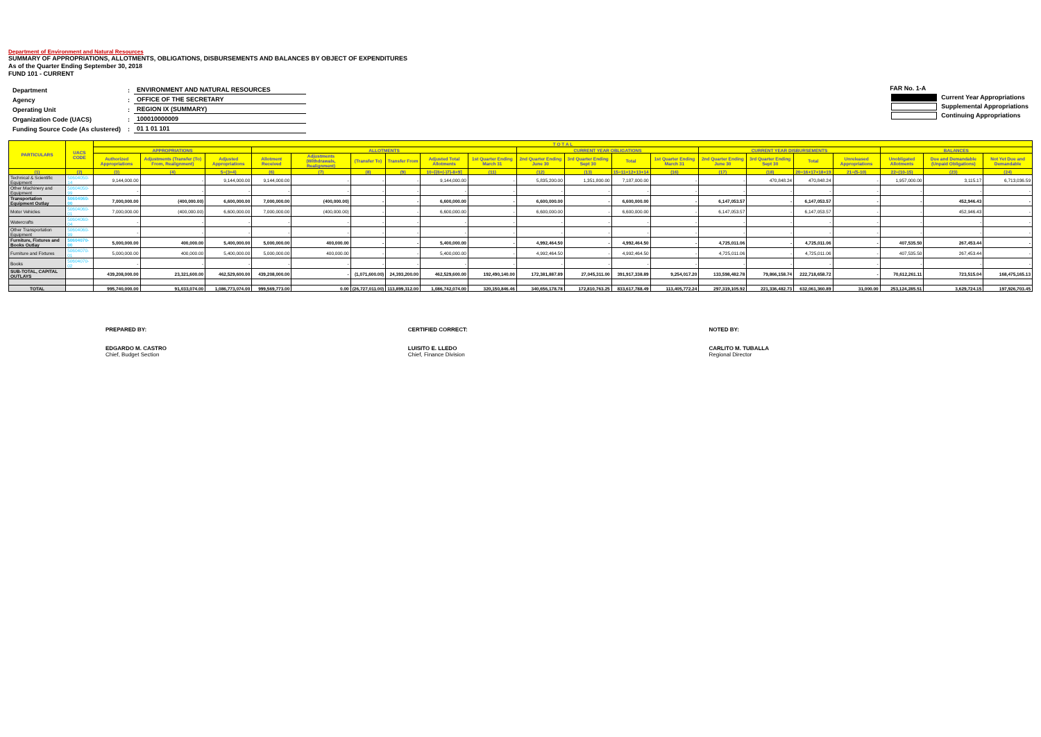Department of Environment and Natural Resources
SUMMARY OF APPROPRIATIONS, ALLOTMENTS, OBLIGATIONS, DISBURSEMENTS AND BALANCES BY OBJECT OF EXPENDITURES
As of the Quarter Ending September 30, 2018
FUND 101 - CURRENT
| Department | : | ENVIRONMENT AND NATURAL RESOURCES |
| Agency | : | OFFICE OF THE SECRETARY |
| Operating Unit | : | REGION IX (SUMMARY) |
| Organization Code (UACS) | : | 100010000009 |
| Funding Source Code (As clustered) | : | 01 1 01 101 |
FAR No. 1-A
| | Current Year Appropriations |
| | Supplemental Appropriations |
| | Continuing Appropriations |
| PARTICULARS | UACS CODE | T O T A L | | | | | | | | | | | | | | | | | | | |
| --- | --- | --- | --- | --- | --- | --- | --- | --- | --- | --- | --- | --- | --- | --- | --- | --- | --- | --- | --- | --- | --- |
| | | APPROPRIATIONS | | | ALLOTMENTS | | | | | | CURRENT YEAR OBLIGATIONS | | | | CURRENT YEAR DISBURSEMENTS | | | | BALANCES | | |
| | | Authorized Appropriations | Adjustments (Transfer (To) From, Realignment) | Adjusted Appropriations | Allotment Received | Adjustments (Withdrawals, Realignment) | (Transfer To) | Transfer From | Adjusted Total Allotments | 1st Quarter Ending March 31 | 2nd Quarter Ending June 30 | 3rd Quarter Ending Sept 30 | Total | 1st Quarter Ending March 31 | 2nd Quarter Ending June 30 | 3rd Quarter Ending Sept 30 | Total | Unreleased Appropriations | Unobligated Allotments | Due and Demandable (Unpaid Obligations) | Not Yet Due and Demandable |
| (1) | (2) | (3) | (4) | 5=(3+4) | (6) | (7) | (8) | (9) | 10=[{6+(-)7}-8+9] | (11) | (12) | (13) | 15=11+12+13+14 | (16) | (17) | (18) | 20=16+17+18+19 | 21=(5-10) | 22=(10-15) | (23) | (24) |
| Technical & Scientific Equipment | 50604050-14 | 9,144,000.00 | - | 9,144,000.00 | 9,144,000.00 | - | - | - | 9,144,000.00 | - | 5,835,200.00 | 1,351,800.00 | 7,187,000.00 | - | - | 470,848.24 | 470,848.24 | - | 1,957,000.00 | 3,115.17 | 6,713,036.59 |
| Other Machinery and Equipment | 50604050-99 | - | - | - | - | - | - | - | - | - | - | - | - | - | - | - | - | - | - | - | - |
| Transportation Equipment Outlay | 50604060-00 | 7,000,000.00 | (400,000.00) | 6,600,000.00 | 7,000,000.00 | (400,000.00) | - | - | 6,600,000.00 | - | 6,600,000.00 | - | 6,600,000.00 | - | 6,147,053.57 | - | 6,147,053.57 | - | - | 452,946.43 | - |
| Motor Vehicles | 50604060-01 | 7,000,000.00 | (400,000.00) | 6,600,000.00 | 7,000,000.00 | (400,000.00) | - | - | 6,600,000.00 | - | 6,600,000.00 | - | 6,600,000.00 | - | 6,147,053.57 | - | 6,147,053.57 | - | - | 452,946.43 | - |
| Watercrafts | 50604060-04 | - | - | - | - | - | - | - | - | - | - | - | - | - | - | - | - | - | - | - | - |
| Other Transportation Equipment | 50604060-99 | - | - | - | - | - | - | - | - | - | - | - | - | - | - | - | - | - | - | - | - |
| Furniture, Fixtures and Books Outlay | 50604070-00 | 5,000,000.00 | 400,000.00 | 5,400,000.00 | 5,000,000.00 | 400,000.00 | - | - | 5,400,000.00 | - | 4,992,464.50 | - | 4,992,464.50 | - | 4,725,011.06 | - | 4,725,011.06 | - | 407,535.50 | 267,453.44 | - |
| Furniture and Fixtures | 50604070-01 | 5,000,000.00 | 400,000.00 | 5,400,000.00 | 5,000,000.00 | 400,000.00 | - | - | 5,400,000.00 | - | 4,992,464.50 | - | 4,992,464.50 | - | 4,725,011.06 | - | 4,725,011.06 | - | 407,535.50 | 267,453.44 | - |
| Books | 50604070-02 | - | - | - | - | - | - | - | - | - | - | - | - | - | - | - | - | - | - | - | - |
| SUB-TOTAL, CAPITAL OUTLAYS | | 439,208,000.00 | 23,321,600.00 | 462,529,600.00 | 439,208,000.00 | - | (1,071,600.00) | 24,393,200.00 | 462,529,600.00 | 192,490,140.00 | 172,381,887.89 | 27,045,311.00 | 391,917,338.89 | 9,254,017.20 | 133,598,482.78 | 79,866,158.74 | 222,718,658.72 | - | 70,612,261.11 | 723,515.04 | 168,475,165.13 |
| TOTAL | | 995,740,000.00 | 91,033,074.00 | 1,086,773,074.00 | 999,569,773.00 | 0.00 | (26,727,011.00) | 113,899,312.00 | 1,086,742,074.00 | 320,150,846.46 | 340,656,178.78 | 172,810,763.25 | 833,617,788.49 | 113,405,772.24 | 297,319,105.92 | 221,336,482.73 | 632,061,360.89 | 31,000.00 | 253,124,285.51 | 3,629,724.15 | 197,926,703.45 |
PREPARED BY:
EDGARDO M. CASTRO
Chief, Budget Section
CERTIFIED CORRECT:
LUISITO E. LLEDO
Chief, Finance Division
NOTED BY:
CARLITO M. TUBALLA
Regional Director